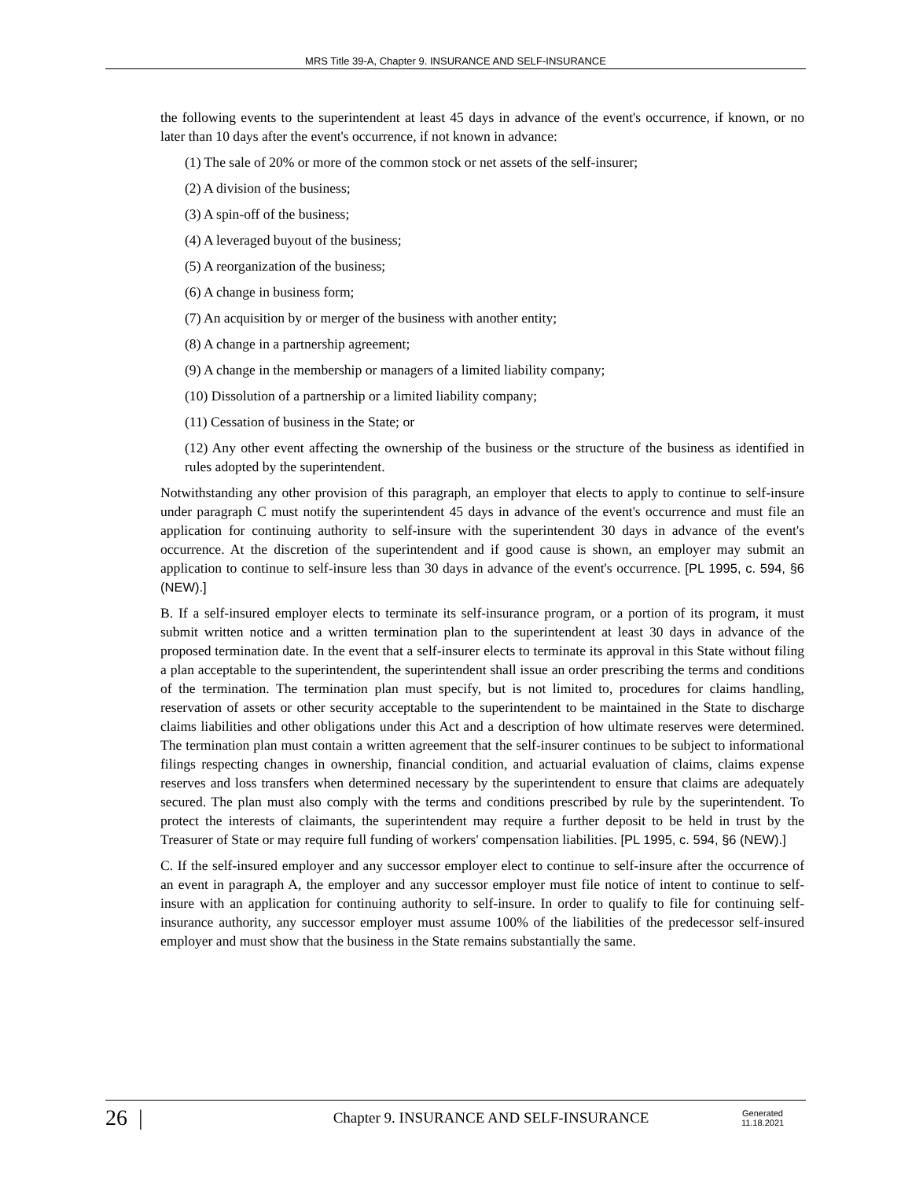MRS Title 39-A, Chapter 9. INSURANCE AND SELF-INSURANCE
the following events to the superintendent at least 45 days in advance of the event's occurrence, if known, or no later than 10 days after the event's occurrence, if not known in advance:
(1) The sale of 20% or more of the common stock or net assets of the self-insurer;
(2) A division of the business;
(3) A spin-off of the business;
(4) A leveraged buyout of the business;
(5) A reorganization of the business;
(6) A change in business form;
(7) An acquisition by or merger of the business with another entity;
(8) A change in a partnership agreement;
(9) A change in the membership or managers of a limited liability company;
(10) Dissolution of a partnership or a limited liability company;
(11) Cessation of business in the State; or
(12) Any other event affecting the ownership of the business or the structure of the business as identified in rules adopted by the superintendent.
Notwithstanding any other provision of this paragraph, an employer that elects to apply to continue to self-insure under paragraph C must notify the superintendent 45 days in advance of the event's occurrence and must file an application for continuing authority to self-insure with the superintendent 30 days in advance of the event's occurrence. At the discretion of the superintendent and if good cause is shown, an employer may submit an application to continue to self-insure less than 30 days in advance of the event's occurrence. [PL 1995, c. 594, §6 (NEW).]
B. If a self-insured employer elects to terminate its self-insurance program, or a portion of its program, it must submit written notice and a written termination plan to the superintendent at least 30 days in advance of the proposed termination date. In the event that a self-insurer elects to terminate its approval in this State without filing a plan acceptable to the superintendent, the superintendent shall issue an order prescribing the terms and conditions of the termination. The termination plan must specify, but is not limited to, procedures for claims handling, reservation of assets or other security acceptable to the superintendent to be maintained in the State to discharge claims liabilities and other obligations under this Act and a description of how ultimate reserves were determined. The termination plan must contain a written agreement that the self-insurer continues to be subject to informational filings respecting changes in ownership, financial condition, and actuarial evaluation of claims, claims expense reserves and loss transfers when determined necessary by the superintendent to ensure that claims are adequately secured. The plan must also comply with the terms and conditions prescribed by rule by the superintendent. To protect the interests of claimants, the superintendent may require a further deposit to be held in trust by the Treasurer of State or may require full funding of workers' compensation liabilities. [PL 1995, c. 594, §6 (NEW).]
C. If the self-insured employer and any successor employer elect to continue to self-insure after the occurrence of an event in paragraph A, the employer and any successor employer must file notice of intent to continue to self-insure with an application for continuing authority to self-insure. In order to qualify to file for continuing self-insurance authority, any successor employer must assume 100% of the liabilities of the predecessor self-insured employer and must show that the business in the State remains substantially the same.
26 |
Chapter 9. INSURANCE AND SELF-INSURANCE
Generated
11.18.2021